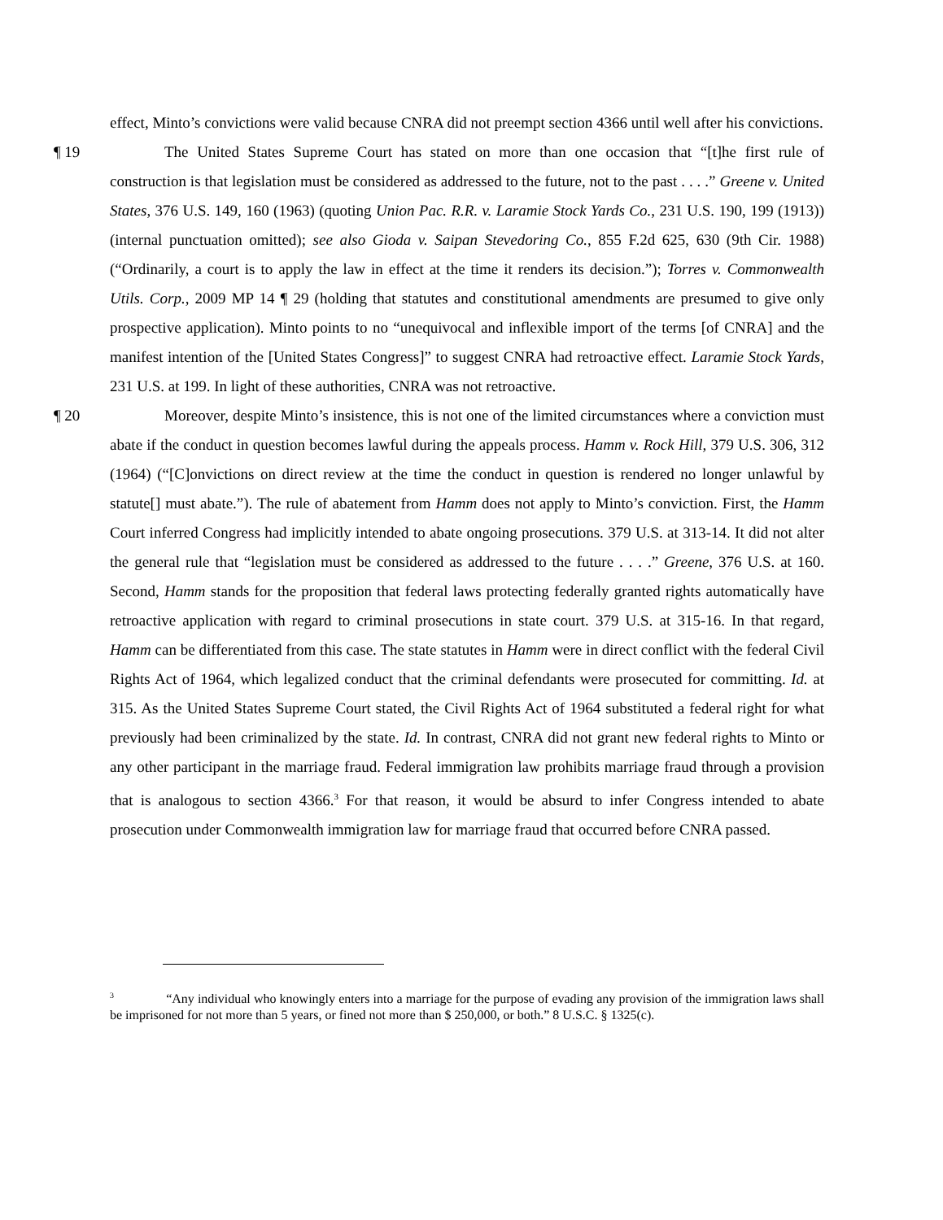effect, Minto’s convictions were valid because CNRA did not preempt section 4366 until well after his convictions.
¶ 19 The United States Supreme Court has stated on more than one occasion that “[t]he first rule of construction is that legislation must be considered as addressed to the future, not to the past . . . .” Greene v. United States, 376 U.S. 149, 160 (1963) (quoting Union Pac. R.R. v. Laramie Stock Yards Co., 231 U.S. 190, 199 (1913)) (internal punctuation omitted); see also Gioda v. Saipan Stevedoring Co., 855 F.2d 625, 630 (9th Cir. 1988) (“Ordinarily, a court is to apply the law in effect at the time it renders its decision.”); Torres v. Commonwealth Utils. Corp., 2009 MP 14 ¶ 29 (holding that statutes and constitutional amendments are presumed to give only prospective application). Minto points to no “unequivocal and inflexible import of the terms [of CNRA] and the manifest intention of the [United States Congress]” to suggest CNRA had retroactive effect. Laramie Stock Yards, 231 U.S. at 199. In light of these authorities, CNRA was not retroactive.
¶ 20 Moreover, despite Minto’s insistence, this is not one of the limited circumstances where a conviction must abate if the conduct in question becomes lawful during the appeals process. Hamm v. Rock Hill, 379 U.S. 306, 312 (1964) (“[C]onvictions on direct review at the time the conduct in question is rendered no longer unlawful by statute[] must abate.”). The rule of abatement from Hamm does not apply to Minto’s conviction. First, the Hamm Court inferred Congress had implicitly intended to abate ongoing prosecutions. 379 U.S. at 313-14. It did not alter the general rule that “legislation must be considered as addressed to the future . . . .” Greene, 376 U.S. at 160. Second, Hamm stands for the proposition that federal laws protecting federally granted rights automatically have retroactive application with regard to criminal prosecutions in state court. 379 U.S. at 315-16. In that regard, Hamm can be differentiated from this case. The state statutes in Hamm were in direct conflict with the federal Civil Rights Act of 1964, which legalized conduct that the criminal defendants were prosecuted for committing. Id. at 315. As the United States Supreme Court stated, the Civil Rights Act of 1964 substituted a federal right for what previously had been criminalized by the state. Id. In contrast, CNRA did not grant new federal rights to Minto or any other participant in the marriage fraud. Federal immigration law prohibits marriage fraud through a provision that is analogous to section 4366.<sup>3</sup> For that reason, it would be absurd to infer Congress intended to abate prosecution under Commonwealth immigration law for marriage fraud that occurred before CNRA passed.
<sup>3</sup> “Any individual who knowingly enters into a marriage for the purpose of evading any provision of the immigration laws shall be imprisoned for not more than 5 years, or fined not more than $ 250,000, or both.” 8 U.S.C. § 1325(c).